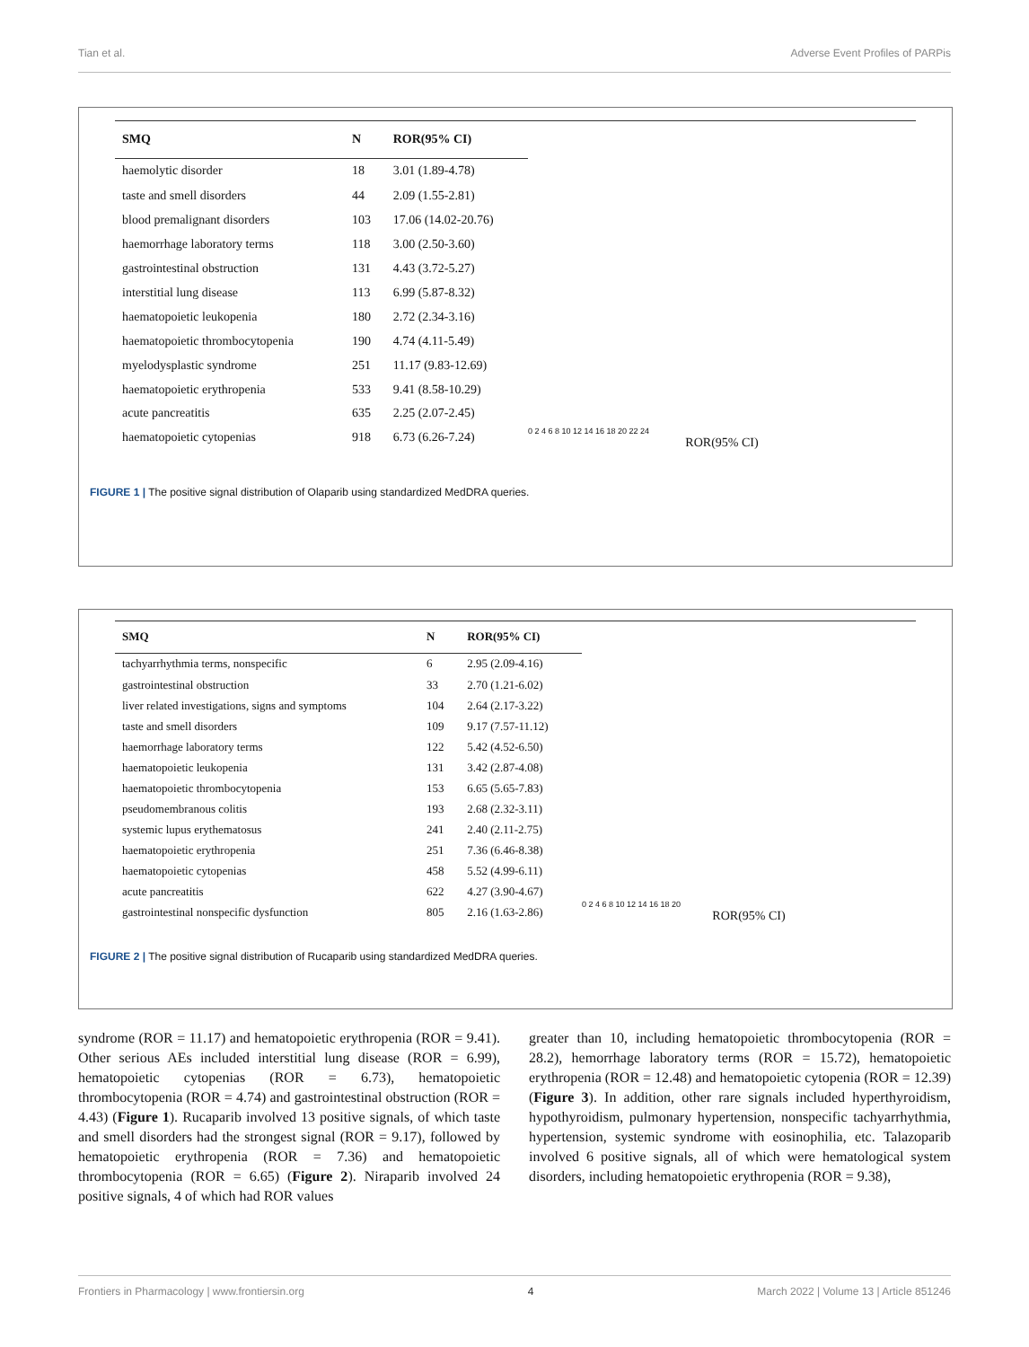Tian et al. Adverse Event Profiles of PARPis
| SMQ | N | ROR(95% CI) |
| --- | --- | --- |
| haemolytic disorder | 18 | 3.01 (1.89-4.78) |
| taste and smell disorders | 44 | 2.09 (1.55-2.81) |
| blood premalignant disorders | 103 | 17.06 (14.02-20.76) |
| haemorrhage laboratory terms | 118 | 3.00 (2.50-3.60) |
| gastrointestinal obstruction | 131 | 4.43 (3.72-5.27) |
| interstitial lung disease | 113 | 6.99 (5.87-8.32) |
| haematopoietic leukopenia | 180 | 2.72 (2.34-3.16) |
| haematopoietic thrombocytopenia | 190 | 4.74 (4.11-5.49) |
| myelodysplastic syndrome | 251 | 11.17 (9.83-12.69) |
| haematopoietic erythropenia | 533 | 9.41 (8.58-10.29) |
| acute pancreatitis | 635 | 2.25 (2.07-2.45) |
| haematopoietic cytopenias | 918 | 6.73 (6.26-7.24) |
0 2 4 6 8 10 12 14 16 18 20 22 24
ROR(95% CI)
FIGURE 1 | The positive signal distribution of Olaparib using standardized MedDRA queries.
| SMQ | N | ROR(95% CI) |
| --- | --- | --- |
| tachyarrhythmia terms, nonspecific | 6 | 2.95 (2.09-4.16) |
| gastrointestinal obstruction | 33 | 2.70 (1.21-6.02) |
| liver related investigations, signs and symptoms | 104 | 2.64 (2.17-3.22) |
| taste and smell disorders | 109 | 9.17 (7.57-11.12) |
| haemorrhage laboratory terms | 122 | 5.42 (4.52-6.50) |
| haematopoietic leukopenia | 131 | 3.42 (2.87-4.08) |
| haematopoietic thrombocytopenia | 153 | 6.65 (5.65-7.83) |
| pseudomembranous colitis | 193 | 2.68 (2.32-3.11) |
| systemic lupus erythematosus | 241 | 2.40 (2.11-2.75) |
| haematopoietic erythropenia | 251 | 7.36 (6.46-8.38) |
| haematopoietic cytopenias | 458 | 5.52 (4.99-6.11) |
| acute pancreatitis | 622 | 4.27 (3.90-4.67) |
| gastrointestinal nonspecific dysfunction | 805 | 2.16 (1.63-2.86) |
0 2 4 6 8 10 12 14 16 18 20
ROR(95% CI)
FIGURE 2 | The positive signal distribution of Rucaparib using standardized MedDRA queries.
syndrome (ROR = 11.17) and hematopoietic erythropenia (ROR = 9.41). Other serious AEs included interstitial lung disease (ROR = 6.99), hematopoietic cytopenias (ROR = 6.73), hematopoietic thrombocytopenia (ROR = 4.74) and gastrointestinal obstruction (ROR = 4.43) (Figure 1). Rucaparib involved 13 positive signals, of which taste and smell disorders had the strongest signal (ROR = 9.17), followed by hematopoietic erythropenia (ROR = 7.36) and hematopoietic thrombocytopenia (ROR = 6.65) (Figure 2). Niraparib involved 24 positive signals, 4 of which had ROR values
greater than 10, including hematopoietic thrombocytopenia (ROR = 28.2), hemorrhage laboratory terms (ROR = 15.72), hematopoietic erythropenia (ROR = 12.48) and hematopoietic cytopenia (ROR = 12.39) (Figure 3). In addition, other rare signals included hyperthyroidism, hypothyroidism, pulmonary hypertension, nonspecific tachyarrhythmia, hypertension, systemic syndrome with eosinophilia, etc. Talazoparib involved 6 positive signals, all of which were hematological system disorders, including hematopoietic erythropenia (ROR = 9.38),
Frontiers in Pharmacology | www.frontiersin.org 4 March 2022 | Volume 13 | Article 851246